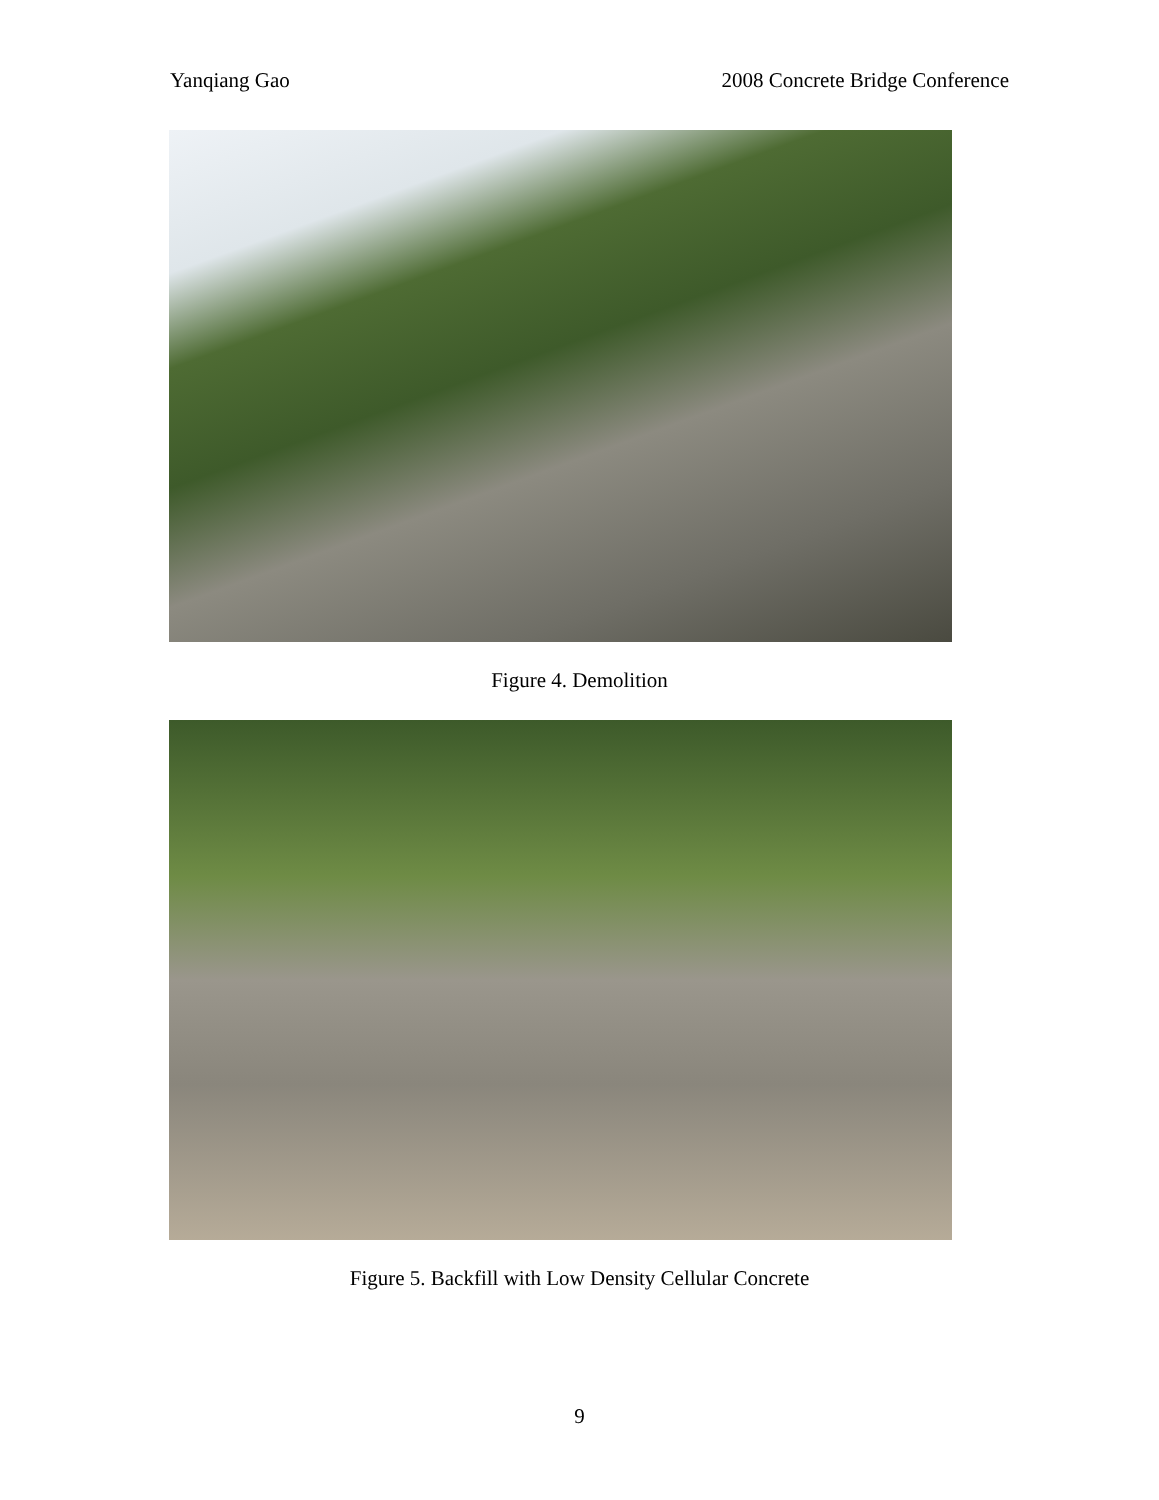Yanqiang Gao 2008 Concrete Bridge Conference
Figure 4. Demolition
Figure 5. Backfill with Low Density Cellular Concrete
9